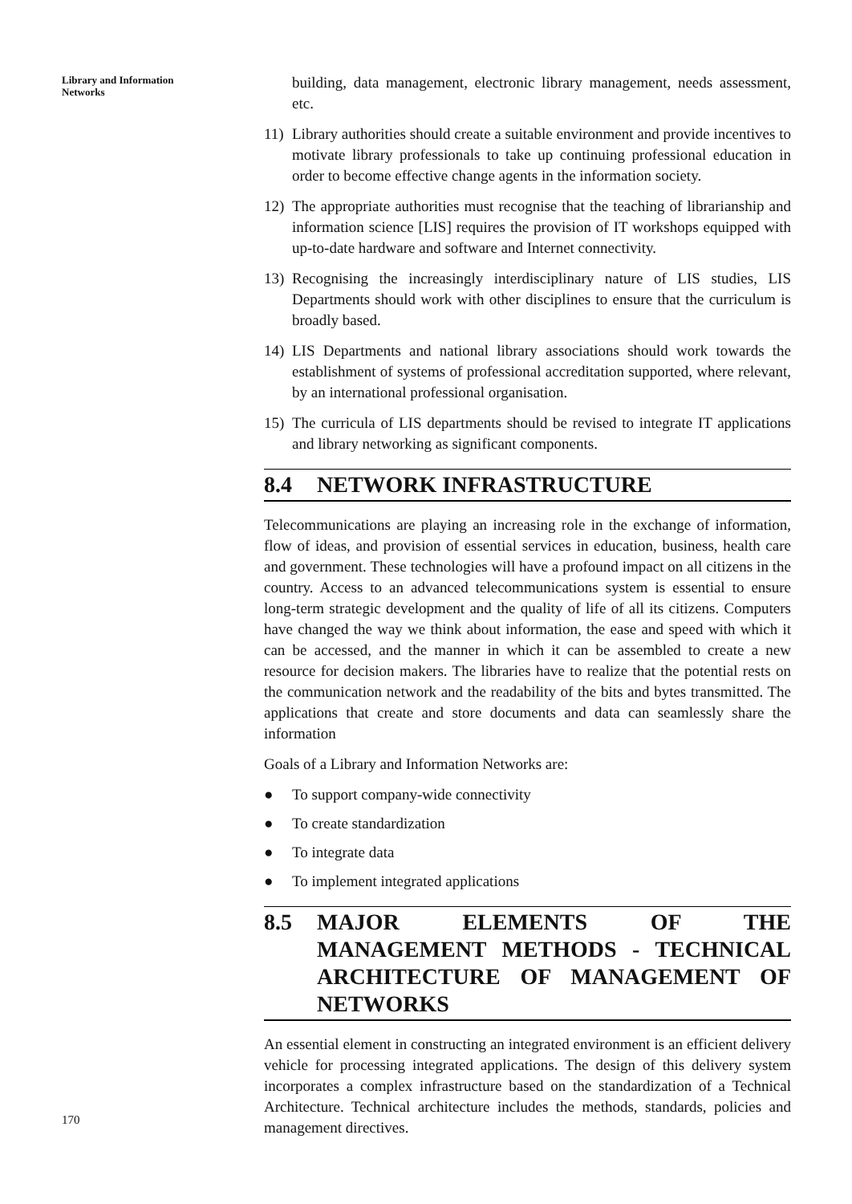Library and Information
Networks
170
building, data management, electronic library management, needs assessment, etc.
11) Library authorities should create a suitable environment and provide incentives to motivate library professionals to take up continuing professional education in order to become effective change agents in the information society.
12) The appropriate authorities must recognise that the teaching of librarianship and information science [LIS] requires the provision of IT workshops equipped with up-to-date hardware and software and Internet connectivity.
13) Recognising the increasingly interdisciplinary nature of LIS studies, LIS Departments should work with other disciplines to ensure that the curriculum is broadly based.
14) LIS Departments and national library associations should work towards the establishment of systems of professional accreditation supported, where relevant, by an international professional organisation.
15) The curricula of LIS departments should be revised to integrate IT applications and library networking as significant components.
8.4 NETWORK INFRASTRUCTURE
Telecommunications are playing an increasing role in the exchange of information, flow of ideas, and provision of essential services in education, business, health care and government. These technologies will have a profound impact on all citizens in the country. Access to an advanced telecommunications system is essential to ensure long-term strategic development and the quality of life of all its citizens. Computers have changed the way we think about information, the ease and speed with which it can be accessed, and the manner in which it can be assembled to create a new resource for decision makers. The libraries have to realize that the potential rests on the communication network and the readability of the bits and bytes transmitted. The applications that create and store documents and data can seamlessly share the information
Goals of a Library and Information Networks are:
● To support company-wide connectivity
● To create standardization
● To integrate data
● To implement integrated applications
8.5 MAJOR ELEMENTS OF THE MANAGEMENT METHODS - TECHNICAL ARCHITECTURE OF MANAGEMENT OF NETWORKS
An essential element in constructing an integrated environment is an efficient delivery vehicle for processing integrated applications. The design of this delivery system incorporates a complex infrastructure based on the standardization of a Technical Architecture. Technical architecture includes the methods, standards, policies and management directives.